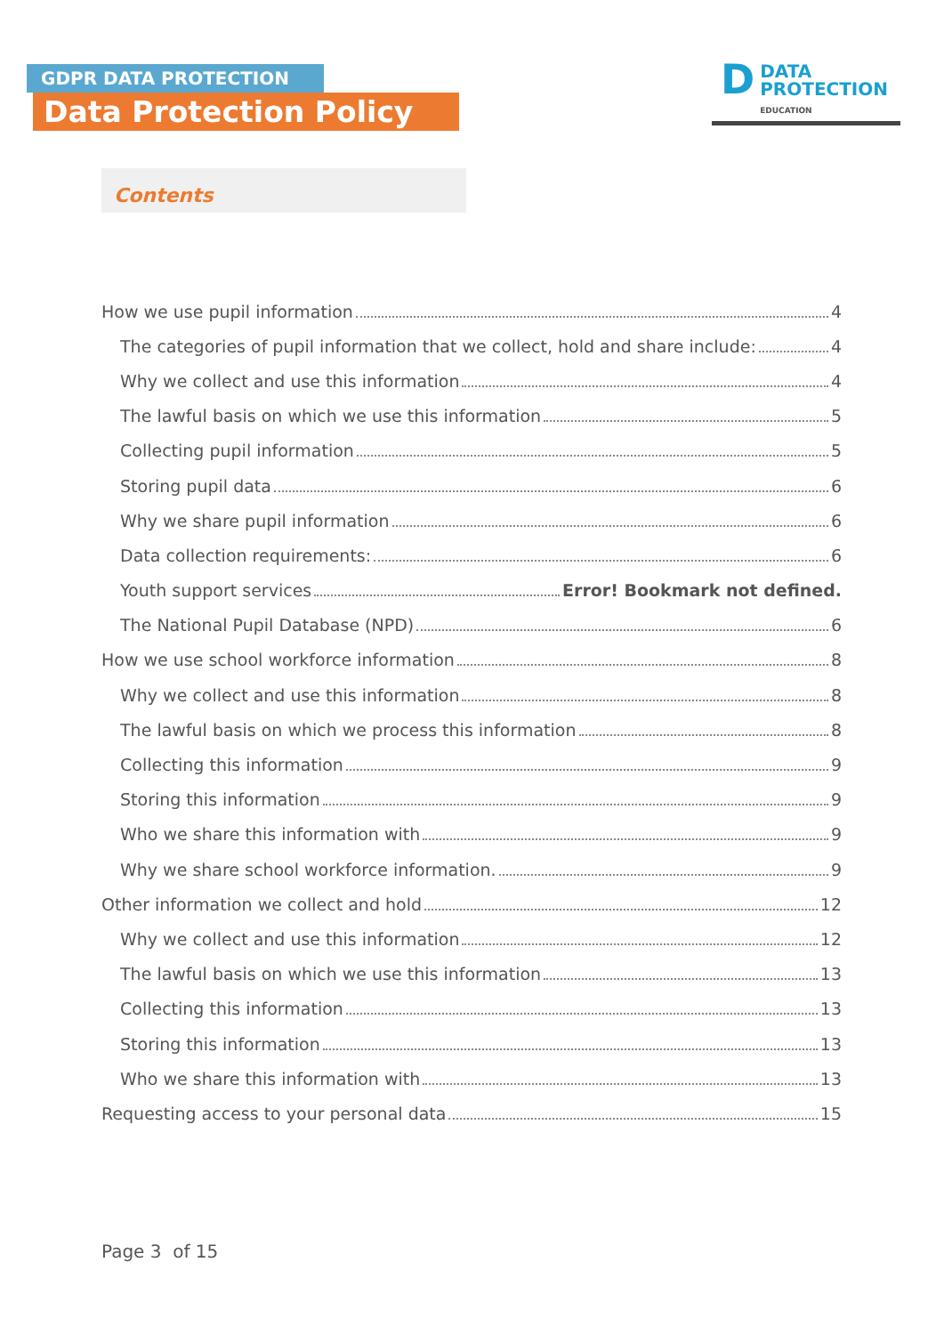GDPR DATA PROTECTION
Data Protection Policy
D
DATA
PROTECTION
EDUCATION
Contents
How we use pupil information 4
The categories of pupil information that we collect, hold and share include: 4
Why we collect and use this information 4
The lawful basis on which we use this information 5
Collecting pupil information 5
Storing pupil data 6
Why we share pupil information 6
Data collection requirements: 6
Youth support services Error! Bookmark not defined.
The National Pupil Database (NPD) 6
How we use school workforce information 8
Why we collect and use this information 8
The lawful basis on which we process this information 8
Collecting this information 9
Storing this information 9
Who we share this information with 9
Why we share school workforce information. 9
Other information we collect and hold 12
Why we collect and use this information 12
The lawful basis on which we use this information 13
Collecting this information 13
Storing this information 13
Who we share this information with 13
Requesting access to your personal data 15
Page 3 of 15